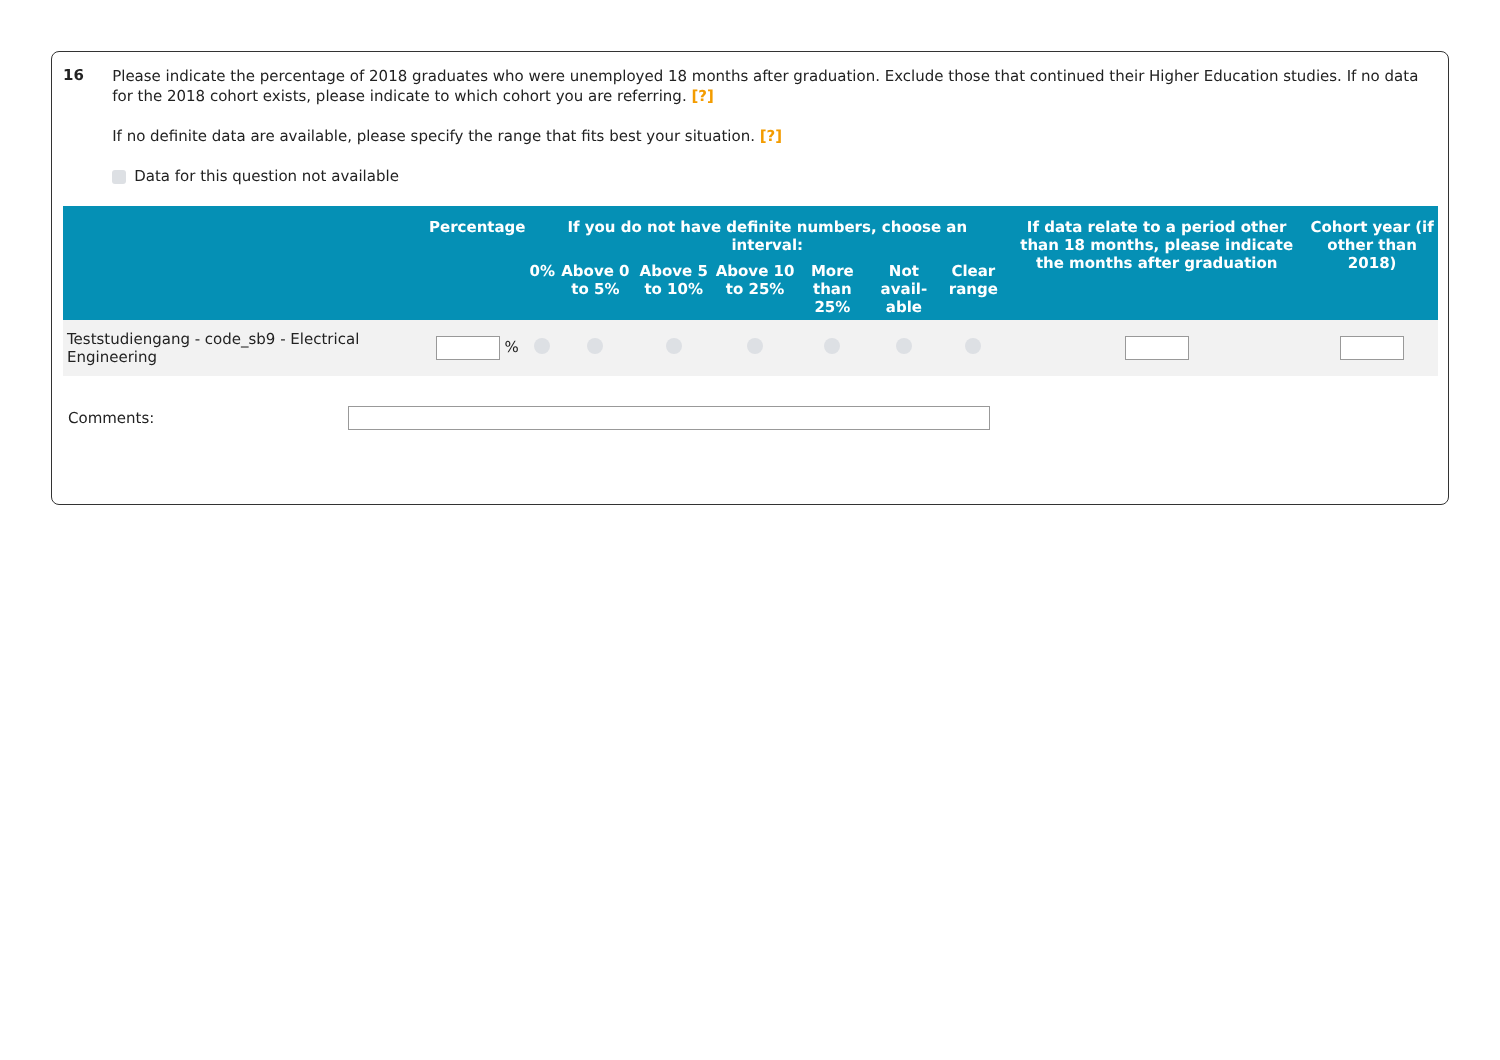16
Please indicate the percentage of 2018 graduates who were unemployed 18 months after graduation. Exclude those that continued their Higher Education studies. If no data for the 2018 cohort exists, please indicate to which cohort you are referring. [?]
If no definite data are available, please specify the range that fits best your situation. [?]
Data for this question not available
| | Percentage | If you do not have definite numbers, choose an interval: | | | | | | | If data relate to a period other than 18 months, please indicate the months after graduation | Cohort year (if other than 2018) |
| --- | --- | --- | --- | --- | --- | --- | --- | --- | --- | --- |
| | | 0% | Above 0 to 5% | Above 5 to 10% | Above 10 to 25% | More than 25% | Not avail-able | Clear range | | |
| Teststudiengang - code_sb9 - Electrical Engineering | % | | | | | | | | | |
Comments: